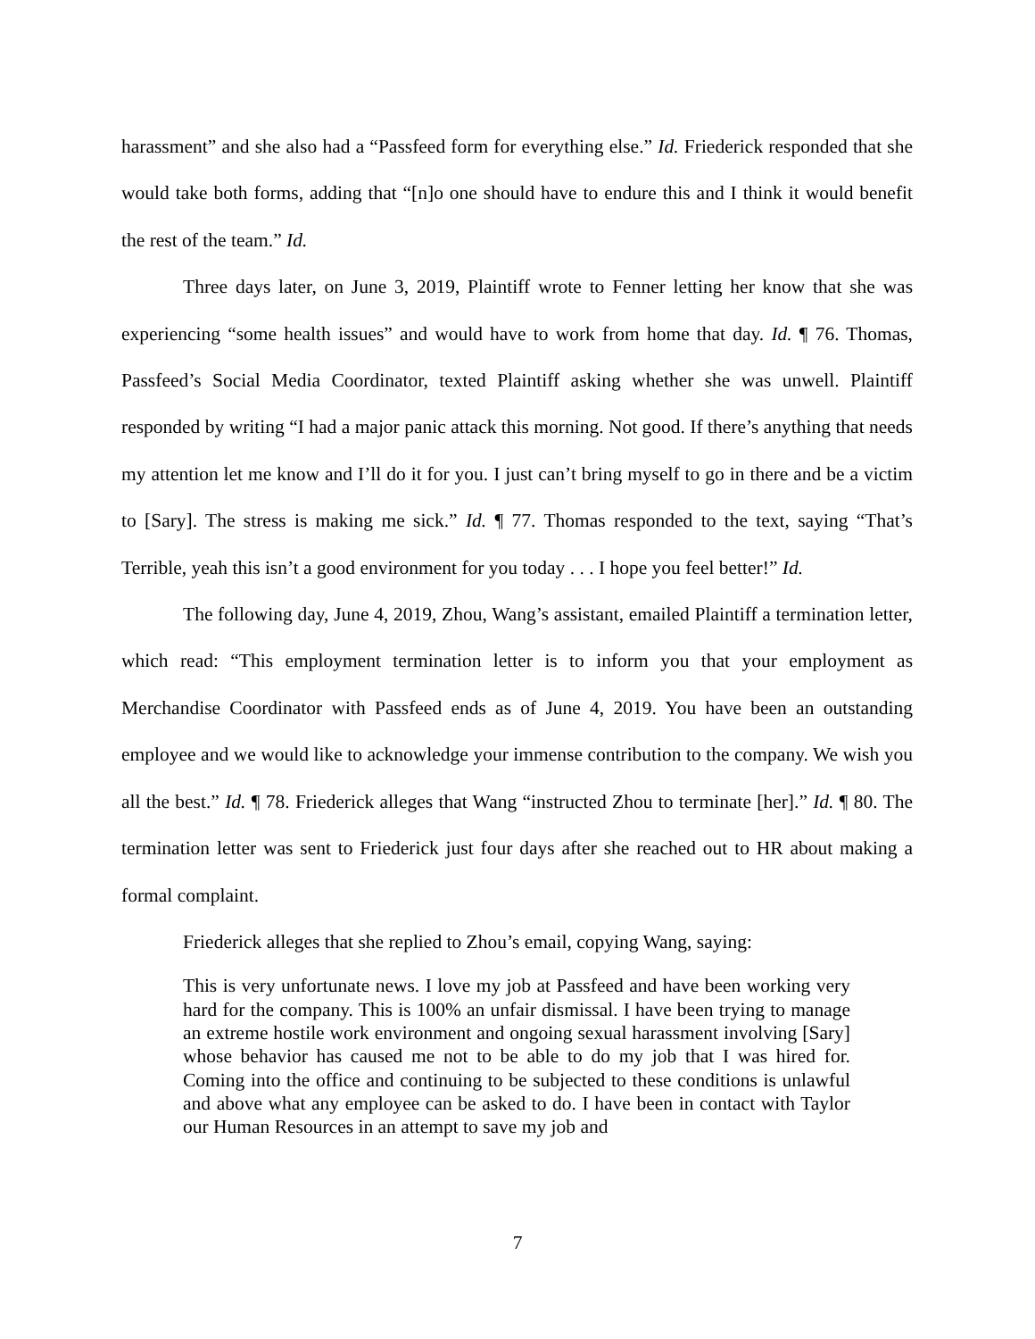harassment” and she also had a “Passfeed form for everything else.” Id. Friederick responded that she would take both forms, adding that “[n]o one should have to endure this and I think it would benefit the rest of the team.” Id.
Three days later, on June 3, 2019, Plaintiff wrote to Fenner letting her know that she was experiencing “some health issues” and would have to work from home that day. Id. ¶ 76. Thomas, Passfeed’s Social Media Coordinator, texted Plaintiff asking whether she was unwell. Plaintiff responded by writing “I had a major panic attack this morning. Not good. If there’s anything that needs my attention let me know and I’ll do it for you. I just can’t bring myself to go in there and be a victim to [Sary]. The stress is making me sick.” Id. ¶ 77. Thomas responded to the text, saying “That’s Terrible, yeah this isn’t a good environment for you today . . . I hope you feel better!” Id.
The following day, June 4, 2019, Zhou, Wang’s assistant, emailed Plaintiff a termination letter, which read: “This employment termination letter is to inform you that your employment as Merchandise Coordinator with Passfeed ends as of June 4, 2019. You have been an outstanding employee and we would like to acknowledge your immense contribution to the company. We wish you all the best.” Id. ¶ 78. Friederick alleges that Wang “instructed Zhou to terminate [her].” Id. ¶ 80. The termination letter was sent to Friederick just four days after she reached out to HR about making a formal complaint.
Friederick alleges that she replied to Zhou’s email, copying Wang, saying:
This is very unfortunate news. I love my job at Passfeed and have been working very hard for the company. This is 100% an unfair dismissal. I have been trying to manage an extreme hostile work environment and ongoing sexual harassment involving [Sary] whose behavior has caused me not to be able to do my job that I was hired for. Coming into the office and continuing to be subjected to these conditions is unlawful and above what any employee can be asked to do. I have been in contact with Taylor our Human Resources in an attempt to save my job and
7